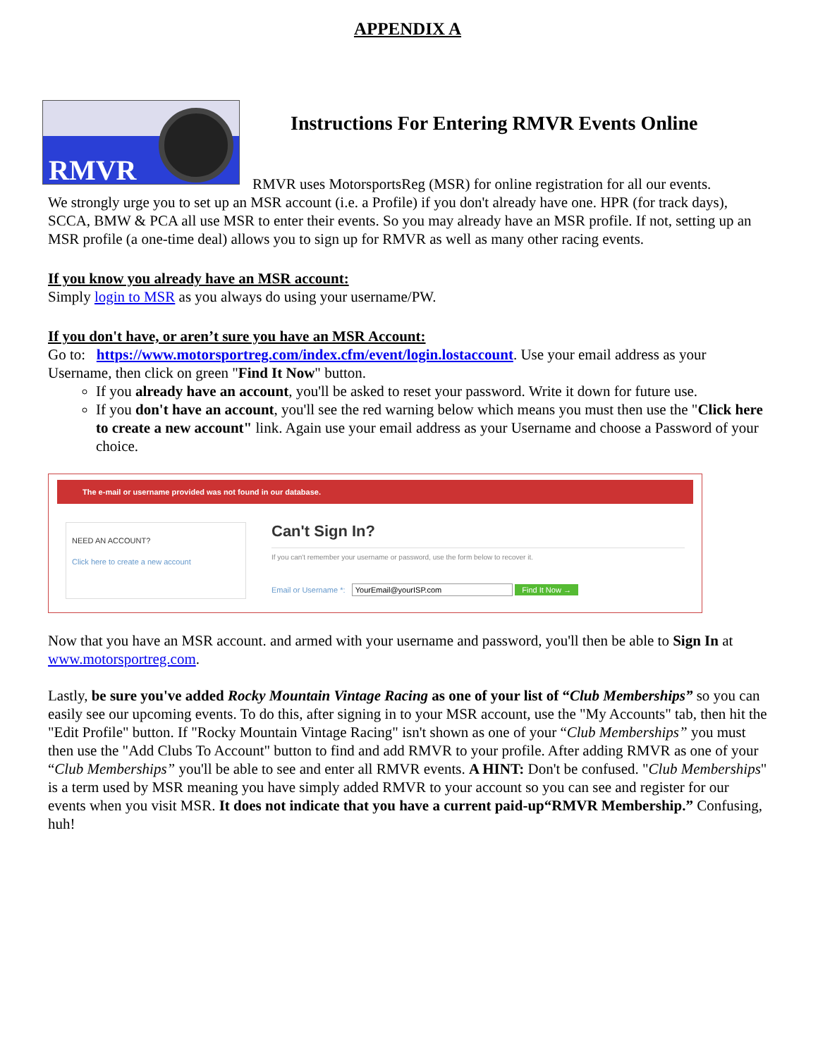APPENDIX A
RMVR
Instructions For Entering RMVR Events Online
RMVR uses MotorsportsReg (MSR) for online registration for all our events.
We strongly urge you to set up an MSR account (i.e. a Profile) if you don't already have one. HPR (for track days), SCCA, BMW & PCA all use MSR to enter their events. So you may already have an MSR profile. If not, setting up an MSR profile (a one-time deal) allows you to sign up for RMVR as well as many other racing events.
If you know you already have an MSR account:
Simply login to MSR as you always do using your username/PW.
If you don't have, or aren’t sure you have an MSR Account:
Go to: https://www.motorsportreg.com/index.cfm/event/login.lostaccount. Use your email address as your Username, then click on green "Find It Now" button.
If you already have an account, you'll be asked to reset your password. Write it down for future use.
If you don't have an account, you'll see the red warning below which means you must then use the "Click here to create a new account" link. Again use your email address as your Username and choose a Password of your choice.
The e-mail or username provided was not found in our database.
NEED AN ACCOUNT?
Click here to create a new account
Can't Sign In?
If you can't remember your username or password, use the form below to recover it.
Email or Username *: YourEmail@yourISP.com Find It Now →
Now that you have an MSR account. and armed with your username and password, you'll then be able to Sign In at www.motorsportreg.com.
Lastly, be sure you've added Rocky Mountain Vintage Racing as one of your list of “Club Memberships” so you can easily see our upcoming events. To do this, after signing in to your MSR account, use the "My Accounts" tab, then hit the "Edit Profile" button. If "Rocky Mountain Vintage Racing" isn't shown as one of your “Club Memberships” you must then use the "Add Clubs To Account" button to find and add RMVR to your profile. After adding RMVR as one of your “Club Memberships” you'll be able to see and enter all RMVR events. A HINT: Don't be confused. "Club Memberships" is a term used by MSR meaning you have simply added RMVR to your account so you can see and register for our events when you visit MSR. It does not indicate that you have a current paid-up“RMVR Membership.” Confusing, huh!